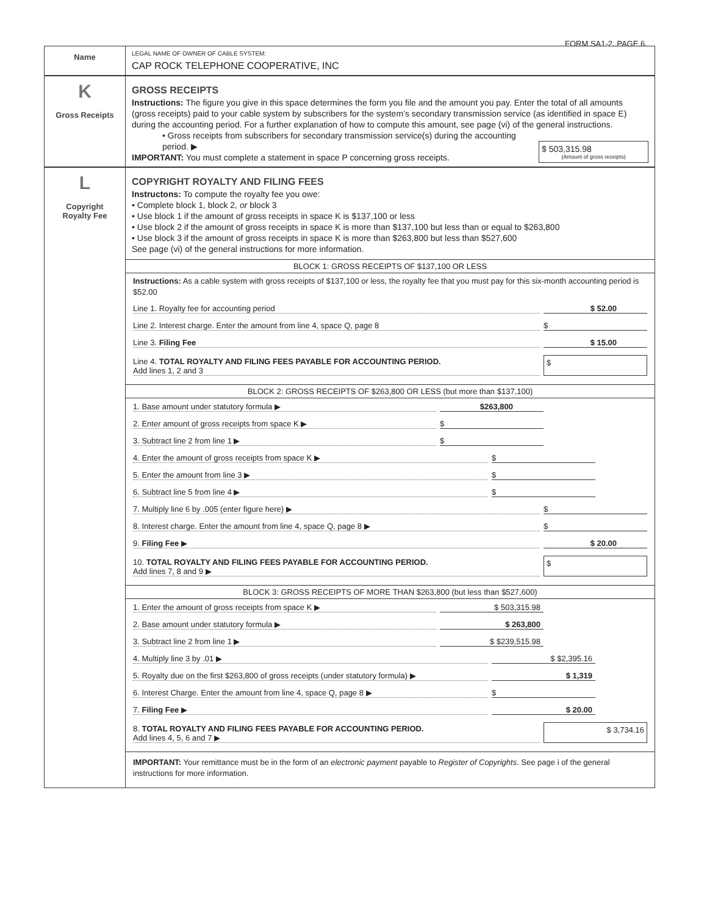FORM SA1-2. PAGE 6.
Name
LEGAL NAME OF OWNER OF CABLE SYSTEM:
CAP ROCK TELEPHONE COOPERATIVE, INC
K
Gross Receipts
GROSS RECEIPTS
Instructions: The figure you give in this space determines the form you file and the amount you pay. Enter the total of all amounts (gross receipts) paid to your cable system by subscribers for the system’s secondary transmission service (as identified in space E) during the accounting period. For a further explanation of how to compute this amount, see page (vi) of the general instructions.
• Gross receipts from subscribers for secondary transmission service(s) during the accounting period. ▶
IMPORTANT: You must complete a statement in space P concerning gross receipts.
$ 503,315.98
(Amount of gross receipts)
L
Copyright
Royalty Fee
COPYRIGHT ROYALTY AND FILING FEES
Instructons: To compute the royalty fee you owe:
• Complete block 1, block 2, or block 3
• Use block 1 if the amount of gross receipts in space K is $137,100 or less
• Use block 2 if the amount of gross receipts in space K is more than $137,100 but less than or equal to $263,800
• Use block 3 if the amount of gross receipts in space K is more than $263,800 but less than $527,600
See page (vi) of the general instructions for more information.
BLOCK 1: GROSS RECEIPTS OF $137,100 OR LESS
Instructions: As a cable system with gross receipts of $137,100 or less, the royalty fee that you must pay for this six-month accounting period is $52.00
Line 1. Royalty fee for accounting period $ 52.00
Line 2. Interest charge. Enter the amount from line 4, space Q, page 8 $
Line 3. Filing Fee $ 15.00
Line 4. TOTAL ROYALTY AND FILING FEES PAYABLE FOR ACCOUNTING PERIOD.
Add lines 1, 2 and 3
$
BLOCK 2: GROSS RECEIPTS OF $263,800 OR LESS (but more than $137,100)
1. Base amount under statutory formula ▶ $263,800
2. Enter amount of gross receipts from space K ▶ $
3. Subtract line 2 from line 1 ▶ $
4. Enter the amount of gross receipts from space K ▶ $
5. Enter the amount from line 3 ▶ $
6. Subtract line 5 from line 4 ▶ $
7. Multiply line 6 by .005 (enter figure here) ▶ $
8. Interest charge. Enter the amount from line 4, space Q, page 8 ▶ $
9. Filing Fee ▶ $ 20.00
10. TOTAL ROYALTY AND FILING FEES PAYABLE FOR ACCOUNTING PERIOD.
Add lines 7, 8 and 9 ▶
$
BLOCK 3: GROSS RECEIPTS OF MORE THAN $263,800 (but less than $527,600)
1. Enter the amount of gross receipts from space K ▶ $ 503,315.98
2. Base amount under statutory formula ▶ $ 263,800
3. Subtract line 2 from line 1 ▶ $ $239,515.98
4. Multiply line 3 by .01 ▶ $ $2,395.16
5. Royalty due on the first $263,800 of gross receipts (under statutory formula) ▶ $ 1,319
6. Interest Charge. Enter the amount from line 4, space Q, page 8 ▶ $
7. Filing Fee ▶ $ 20.00
8. TOTAL ROYALTY AND FILING FEES PAYABLE FOR ACCOUNTING PERIOD.
Add lines 4, 5, 6 and 7 ▶
$ 3,734.16
IMPORTANT: Your remittance must be in the form of an electronic payment payable to Register of Copyrights. See page i of the general instructions for more information.